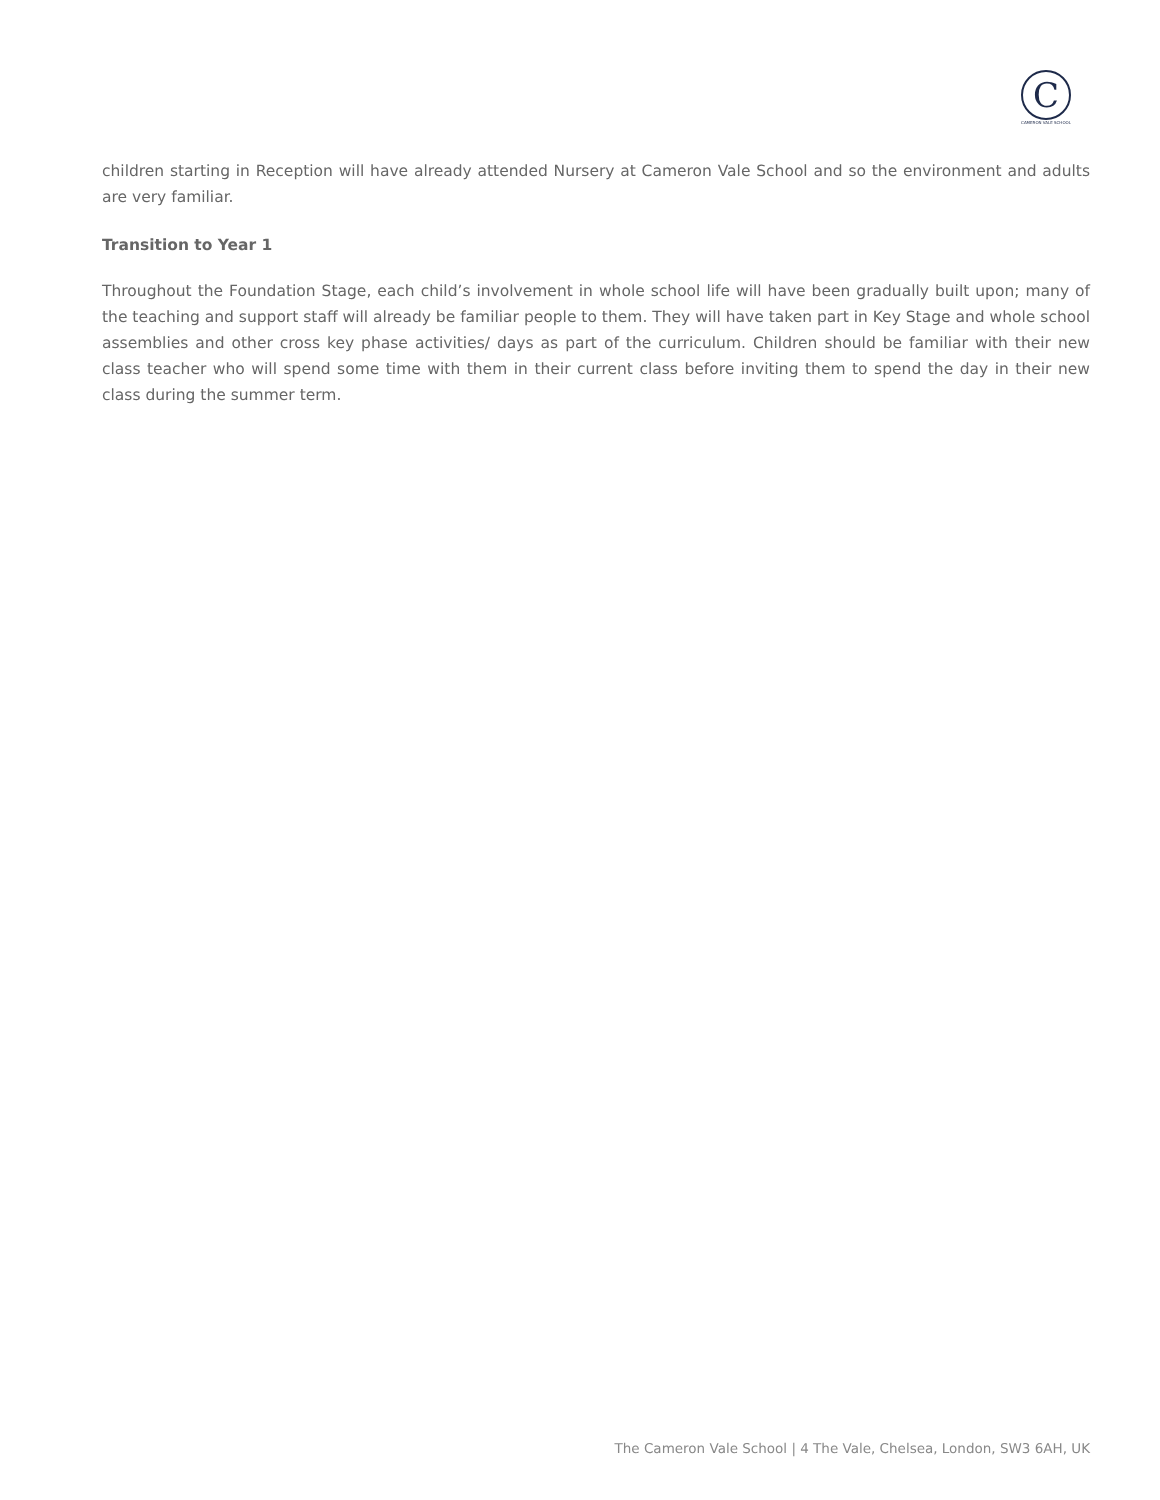C
CAMERON VALE SCHOOL
children starting in Reception will have already attended Nursery at Cameron Vale School and so the environment and adults are very familiar.
Transition to Year 1
Throughout the Foundation Stage, each child’s involvement in whole school life will have been gradually built upon; many of the teaching and support staff will already be familiar people to them. They will have taken part in Key Stage and whole school assemblies and other cross key phase activities/ days as part of the curriculum. Children should be familiar with their new class teacher who will spend some time with them in their current class before inviting them to spend the day in their new class during the summer term.
The Cameron Vale School | 4 The Vale, Chelsea, London, SW3 6AH, UK